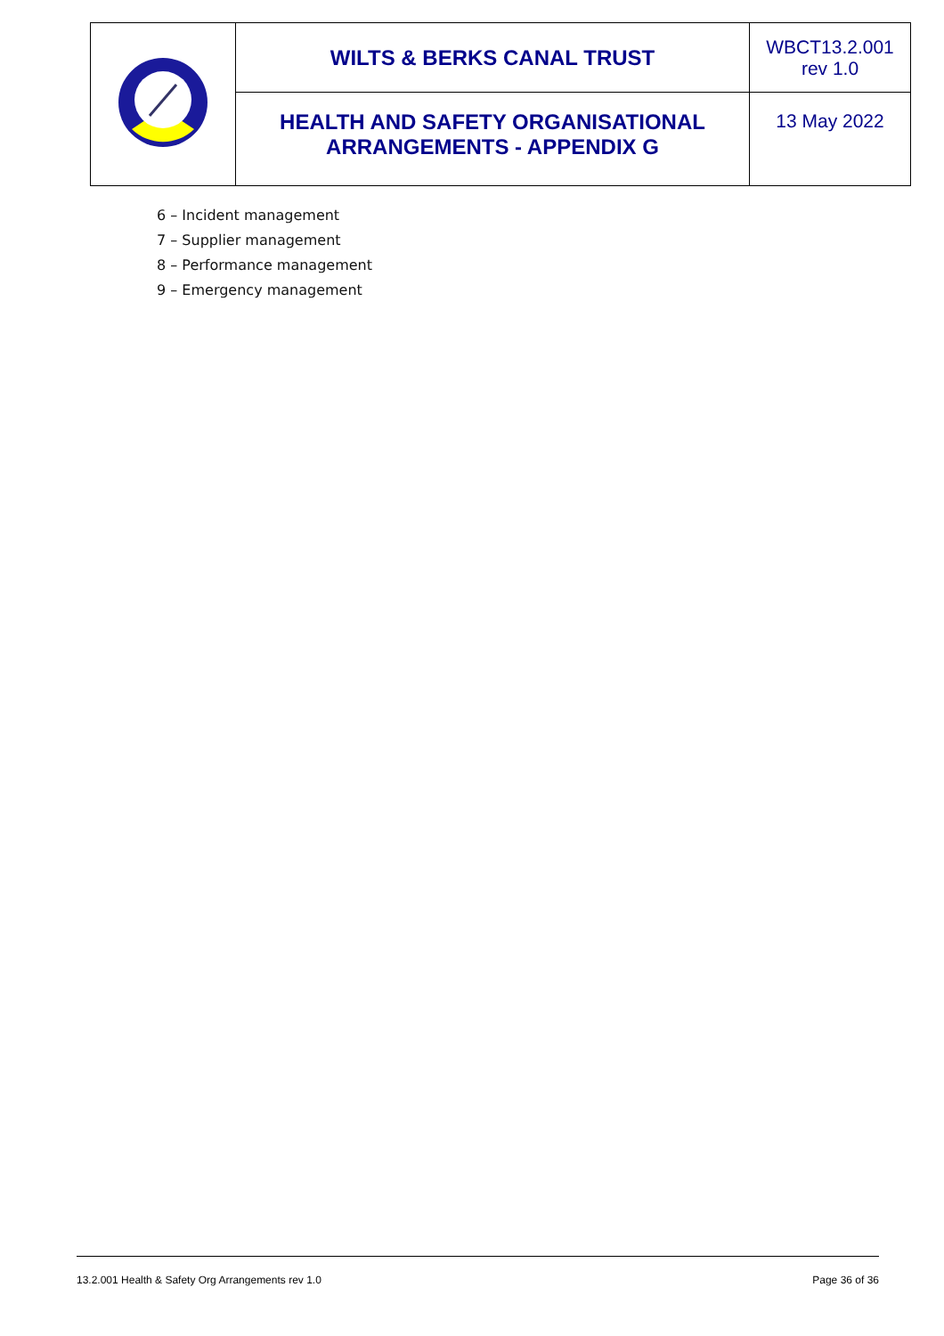| | WILTS & BERKS CANAL TRUST | WBCT13.2.001 rev 1.0 |
| | HEALTH AND SAFETY ORGANISATIONAL ARRANGEMENTS - APPENDIX G | 13 May 2022 |
6 – Incident management
7 – Supplier management
8 – Performance management
9 – Emergency management
13.2.001 Health & Safety Org Arrangements rev 1.0 Page 36 of 36